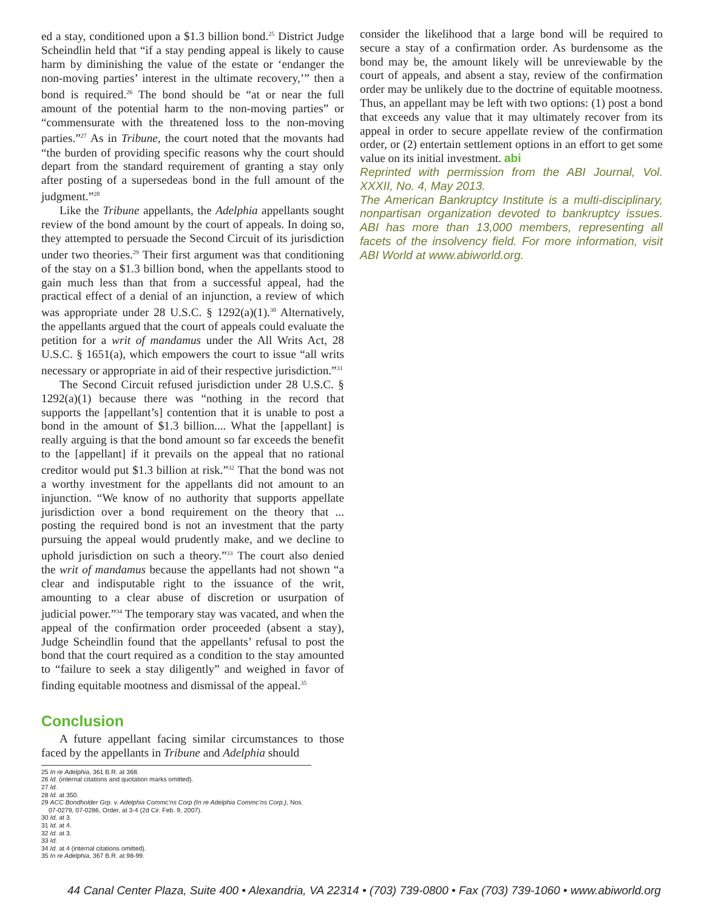ed a stay, conditioned upon a $1.3 billion bond.<sup>25</sup> District Judge Scheindlin held that “if a stay pending appeal is likely to cause harm by diminishing the value of the estate or ‘endanger the non-moving parties’ interest in the ultimate recovery,’” then a bond is required.<sup>26</sup> The bond should be “at or near the full amount of the potential harm to the non-moving parties” or “commensurate with the threatened loss to the non-moving parties.”<sup>27</sup> As in Tribune, the court noted that the movants had “the burden of providing specific reasons why the court should depart from the standard requirement of granting a stay only after posting of a supersedeas bond in the full amount of the judgment.”<sup>28</sup>
Like the Tribune appellants, the Adelphia appellants sought review of the bond amount by the court of appeals. In doing so, they attempted to persuade the Second Circuit of its jurisdiction under two theories.<sup>29</sup> Their first argument was that conditioning of the stay on a $1.3 billion bond, when the appellants stood to gain much less than that from a successful appeal, had the practical effect of a denial of an injunction, a review of which was appropriate under 28 U.S.C. § 1292(a)(1).<sup>30</sup> Alternatively, the appellants argued that the court of appeals could evaluate the petition for a writ of mandamus under the All Writs Act, 28 U.S.C. § 1651(a), which empowers the court to issue “all writs necessary or appropriate in aid of their respective jurisdiction.”<sup>31</sup>
The Second Circuit refused jurisdiction under 28 U.S.C. § 1292(a)(1) because there was “nothing in the record that supports the [appellant’s] contention that it is unable to post a bond in the amount of $1.3 billion.... What the [appellant] is really arguing is that the bond amount so far exceeds the benefit to the [appellant] if it prevails on the appeal that no rational creditor would put $1.3 billion at risk.”<sup>32</sup> That the bond was not a worthy investment for the appellants did not amount to an injunction. “We know of no authority that supports appellate jurisdiction over a bond requirement on the theory that ... posting the required bond is not an investment that the party pursuing the appeal would prudently make, and we decline to uphold jurisdiction on such a theory.”<sup>33</sup> The court also denied the writ of mandamus because the appellants had not shown “a clear and indisputable right to the issuance of the writ, amounting to a clear abuse of discretion or usurpation of judicial power.”<sup>34</sup> The temporary stay was vacated, and when the appeal of the confirmation order proceeded (absent a stay), Judge Scheindlin found that the appellants’ refusal to post the bond that the court required as a condition to the stay amounted to “failure to seek a stay diligently” and weighed in favor of finding equitable mootness and dismissal of the appeal.<sup>35</sup>
Conclusion
A future appellant facing similar circumstances to those faced by the appellants in Tribune and Adelphia should
25 In re Adelphia, 361 B.R. at 368.
26 Id. (internal citations and quotation marks omitted).
27 Id.
28 Id. at 350.
29 ACC Bondholder Grp. v. Adelphia Commc’ns Corp (In re Adelphia Commc’ns Corp.), Nos. 07-0279, 07-0286, Order, at 3-4 (2d Cir. Feb. 9, 2007).
30 Id. at 3.
31 Id. at 4.
32 Id. at 3.
33 Id.
34 Id. at 4 (internal citations omitted).
35 In re Adelphia, 367 B.R. at 98-99.
consider the likelihood that a large bond will be required to secure a stay of a confirmation order. As burdensome as the bond may be, the amount likely will be unreviewable by the court of appeals, and absent a stay, review of the confirmation order may be unlikely due to the doctrine of equitable mootness. Thus, an appellant may be left with two options: (1) post a bond that exceeds any value that it may ultimately recover from its appeal in order to secure appellate review of the confirmation order, or (2) entertain settlement options in an effort to get some value on its initial investment. abi
Reprinted with permission from the ABI Journal, Vol. XXXII, No. 4, May 2013.
The American Bankruptcy Institute is a multi-disciplinary, nonpartisan organization devoted to bankruptcy issues. ABI has more than 13,000 members, representing all facets of the insolvency field. For more information, visit ABI World at www.abiworld.org.
44 Canal Center Plaza, Suite 400 • Alexandria, VA 22314 • (703) 739-0800 • Fax (703) 739-1060 • www.abiworld.org